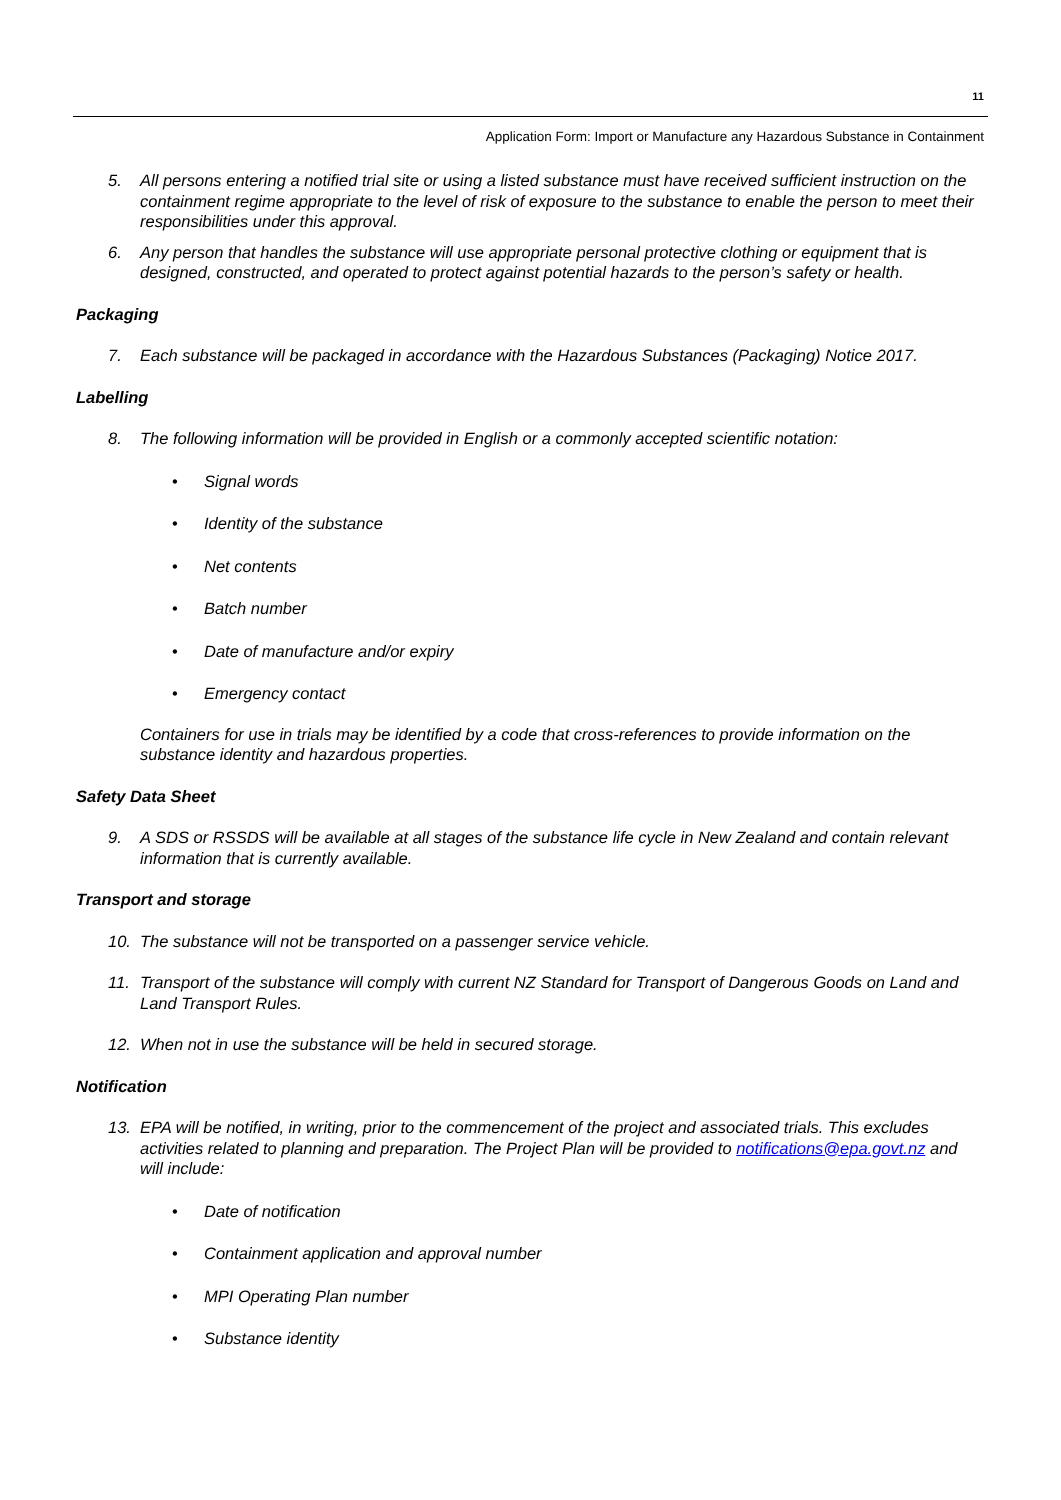11
Application Form: Import or Manufacture any Hazardous Substance in Containment
5. All persons entering a notified trial site or using a listed substance must have received sufficient instruction on the containment regime appropriate to the level of risk of exposure to the substance to enable the person to meet their responsibilities under this approval.
6. Any person that handles the substance will use appropriate personal protective clothing or equipment that is designed, constructed, and operated to protect against potential hazards to the person’s safety or health.
Packaging
7. Each substance will be packaged in accordance with the Hazardous Substances (Packaging) Notice 2017.
Labelling
8. The following information will be provided in English or a commonly accepted scientific notation:
• Signal words
• Identity of the substance
• Net contents
• Batch number
• Date of manufacture and/or expiry
• Emergency contact
Containers for use in trials may be identified by a code that cross-references to provide information on the substance identity and hazardous properties.
Safety Data Sheet
9. A SDS or RSSDS will be available at all stages of the substance life cycle in New Zealand and contain relevant information that is currently available.
Transport and storage
10. The substance will not be transported on a passenger service vehicle.
11. Transport of the substance will comply with current NZ Standard for Transport of Dangerous Goods on Land and Land Transport Rules.
12. When not in use the substance will be held in secured storage.
Notification
13. EPA will be notified, in writing, prior to the commencement of the project and associated trials. This excludes activities related to planning and preparation. The Project Plan will be provided to notifications@epa.govt.nz and will include:
• Date of notification
• Containment application and approval number
• MPI Operating Plan number
• Substance identity